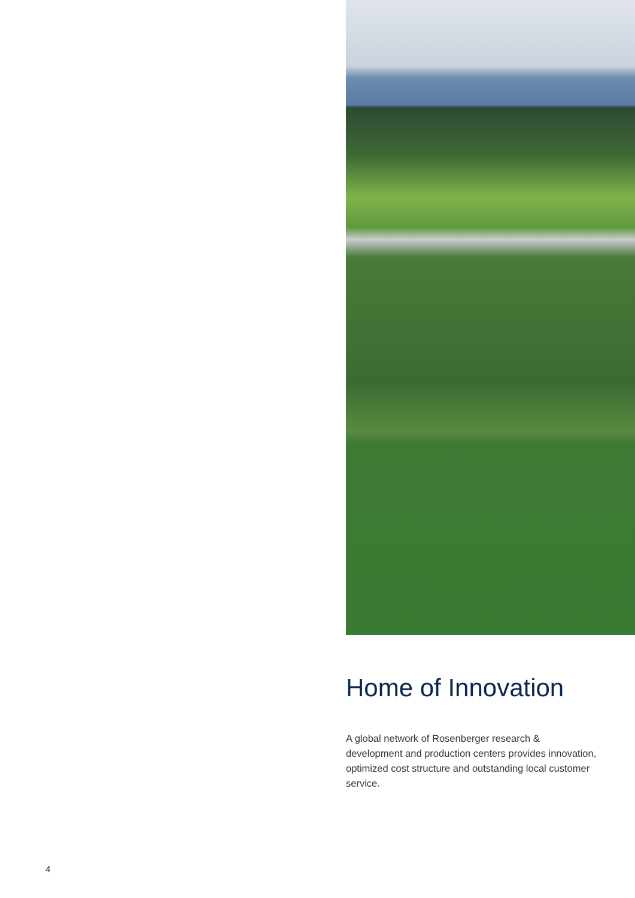Home of Innovation
A global network of Rosenberger research & development and production centers provides innovation, optimized cost structure and outstanding local customer service.
4